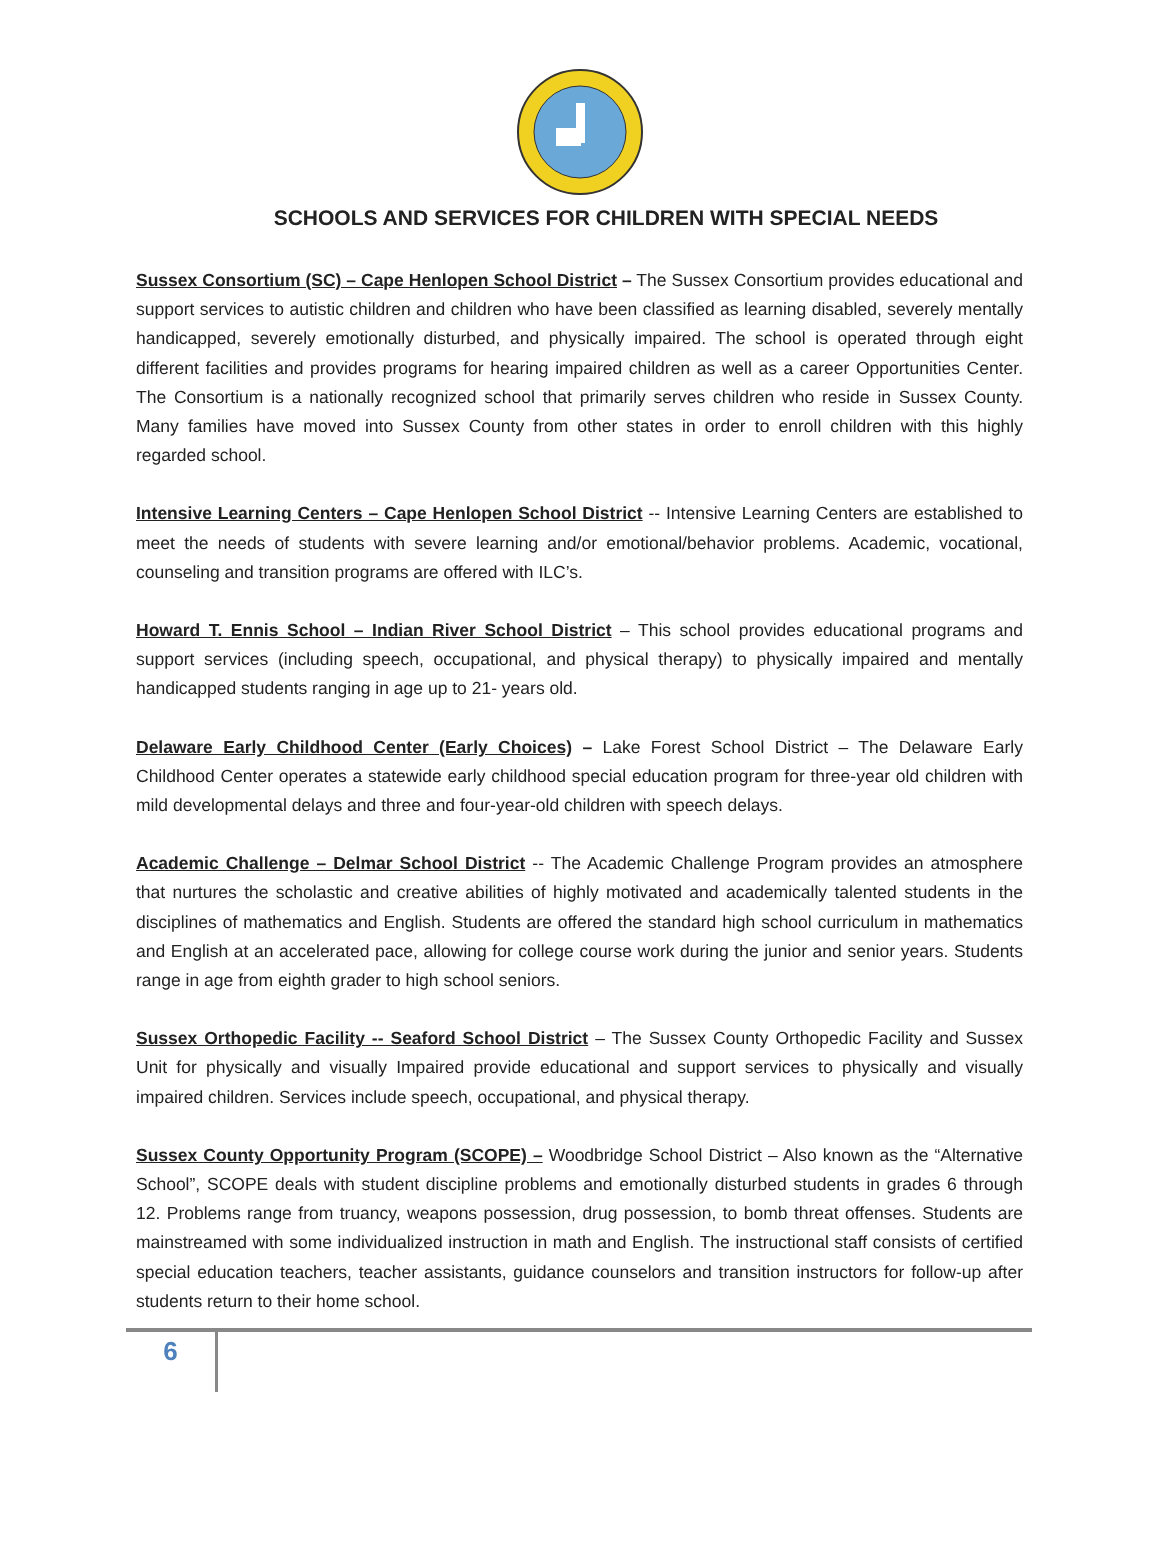SCHOOLS AND SERVICES FOR CHILDREN WITH SPECIAL NEEDS
Sussex Consortium (SC) – Cape Henlopen School District – The Sussex Consortium provides educational and support services to autistic children and children who have been classified as learning disabled, severely mentally handicapped, severely emotionally disturbed, and physically impaired. The school is operated through eight different facilities and provides programs for hearing impaired children as well as a career Opportunities Center. The Consortium is a nationally recognized school that primarily serves children who reside in Sussex County. Many families have moved into Sussex County from other states in order to enroll children with this highly regarded school.
Intensive Learning Centers – Cape Henlopen School District -- Intensive Learning Centers are established to meet the needs of students with severe learning and/or emotional/behavior problems. Academic, vocational, counseling and transition programs are offered with ILC’s.
Howard T. Ennis School – Indian River School District – This school provides educational programs and support services (including speech, occupational, and physical therapy) to physically impaired and mentally handicapped students ranging in age up to 21- years old.
Delaware Early Childhood Center (Early Choices) – Lake Forest School District – The Delaware Early Childhood Center operates a statewide early childhood special education program for three-year old children with mild developmental delays and three and four-year-old children with speech delays.
Academic Challenge – Delmar School District -- The Academic Challenge Program provides an atmosphere that nurtures the scholastic and creative abilities of highly motivated and academically talented students in the disciplines of mathematics and English. Students are offered the standard high school curriculum in mathematics and English at an accelerated pace, allowing for college course work during the junior and senior years. Students range in age from eighth grader to high school seniors.
Sussex Orthopedic Facility -- Seaford School District – The Sussex County Orthopedic Facility and Sussex Unit for physically and visually Impaired provide educational and support services to physically and visually impaired children. Services include speech, occupational, and physical therapy.
Sussex County Opportunity Program (SCOPE) – Woodbridge School District – Also known as the “Alternative School”, SCOPE deals with student discipline problems and emotionally disturbed students in grades 6 through 12. Problems range from truancy, weapons possession, drug possession, to bomb threat offenses. Students are mainstreamed with some individualized instruction in math and English. The instructional staff consists of certified special education teachers, teacher assistants, guidance counselors and transition instructors for follow-up after students return to their home school.
6